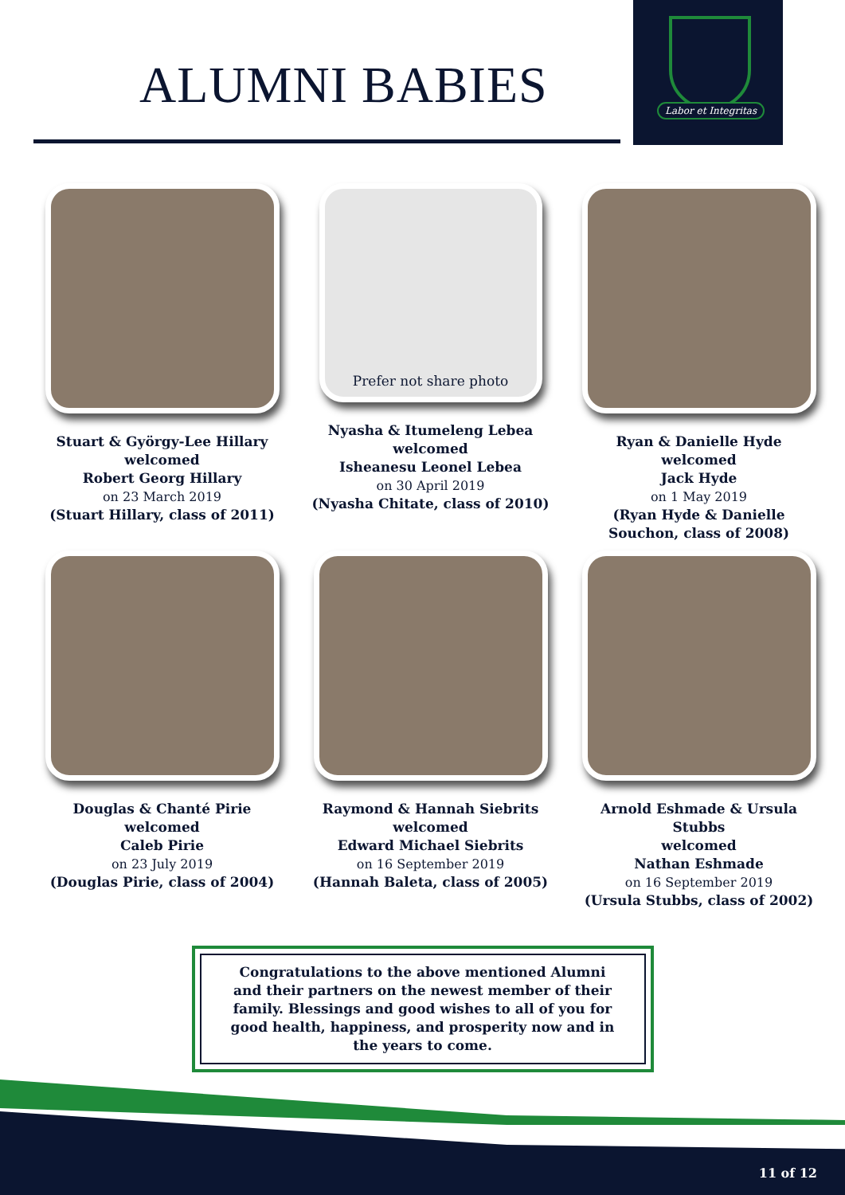ALUMNI BABIES
Labor et Integritas
Stuart & György-Lee Hillary
welcomed
Robert Georg Hillary
on 23 March 2019
(Stuart Hillary, class of 2011)
Prefer not share photo
Nyasha & Itumeleng Lebea
welcomed
Isheanesu Leonel Lebea
on 30 April 2019
(Nyasha Chitate, class of 2010)
Ryan & Danielle Hyde
welcomed
Jack Hyde
on 1 May 2019
(Ryan Hyde & Danielle Souchon, class of 2008)
Douglas & Chanté Pirie
welcomed
Caleb Pirie
on 23 July 2019
(Douglas Pirie, class of 2004)
Raymond & Hannah Siebrits
welcomed
Edward Michael Siebrits
on 16 September 2019
(Hannah Baleta, class of 2005)
Arnold Eshmade & Ursula Stubbs
welcomed
Nathan Eshmade
on 16 September 2019
(Ursula Stubbs, class of 2002)
Congratulations to the above mentioned Alumni and their partners on the newest member of their family. Blessings and good wishes to all of you for good health, happiness, and prosperity now and in the years to come.
11 of 12